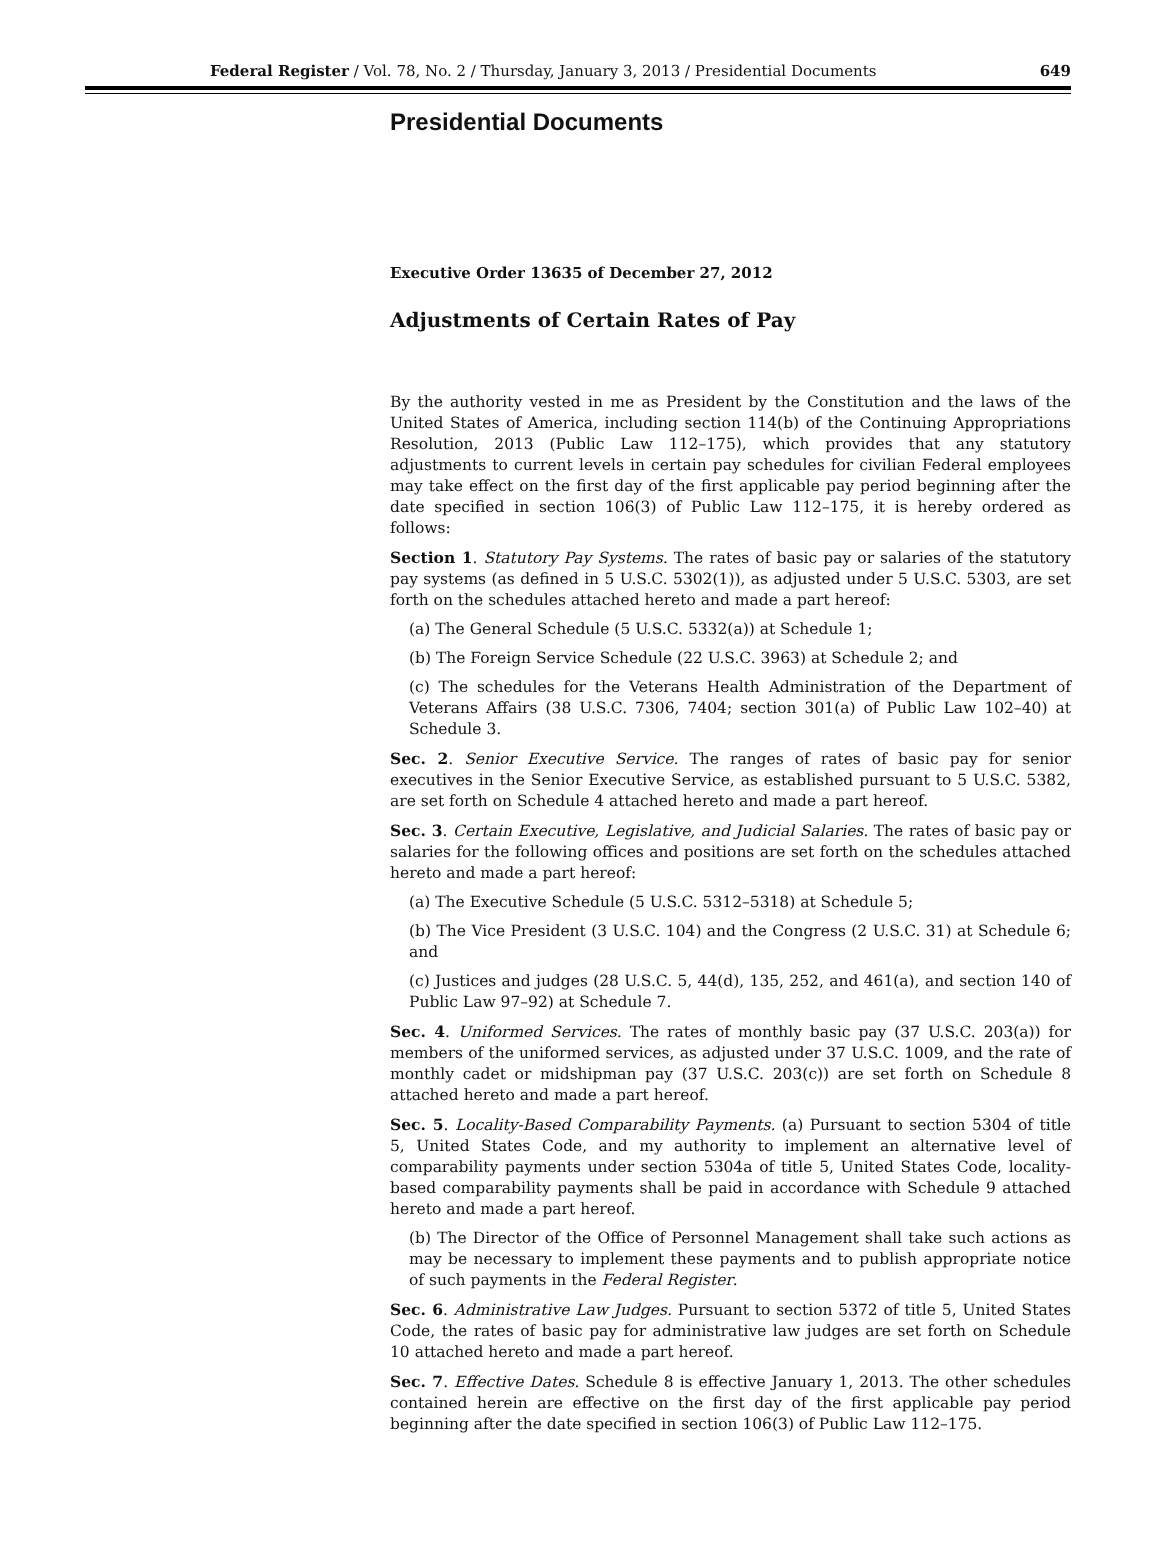Federal Register / Vol. 78, No. 2 / Thursday, January 3, 2013 / Presidential Documents 649
Presidential Documents
Executive Order 13635 of December 27, 2012
Adjustments of Certain Rates of Pay
By the authority vested in me as President by the Constitution and the laws of the United States of America, including section 114(b) of the Continuing Appropriations Resolution, 2013 (Public Law 112–175), which provides that any statutory adjustments to current levels in certain pay schedules for civilian Federal employees may take effect on the first day of the first applicable pay period beginning after the date specified in section 106(3) of Public Law 112–175, it is hereby ordered as follows:
Section 1. Statutory Pay Systems. The rates of basic pay or salaries of the statutory pay systems (as defined in 5 U.S.C. 5302(1)), as adjusted under 5 U.S.C. 5303, are set forth on the schedules attached hereto and made a part hereof:
(a) The General Schedule (5 U.S.C. 5332(a)) at Schedule 1;
(b) The Foreign Service Schedule (22 U.S.C. 3963) at Schedule 2; and
(c) The schedules for the Veterans Health Administration of the Department of Veterans Affairs (38 U.S.C. 7306, 7404; section 301(a) of Public Law 102–40) at Schedule 3.
Sec. 2. Senior Executive Service. The ranges of rates of basic pay for senior executives in the Senior Executive Service, as established pursuant to 5 U.S.C. 5382, are set forth on Schedule 4 attached hereto and made a part hereof.
Sec. 3. Certain Executive, Legislative, and Judicial Salaries. The rates of basic pay or salaries for the following offices and positions are set forth on the schedules attached hereto and made a part hereof:
(a) The Executive Schedule (5 U.S.C. 5312–5318) at Schedule 5;
(b) The Vice President (3 U.S.C. 104) and the Congress (2 U.S.C. 31) at Schedule 6; and
(c) Justices and judges (28 U.S.C. 5, 44(d), 135, 252, and 461(a), and section 140 of Public Law 97–92) at Schedule 7.
Sec. 4. Uniformed Services. The rates of monthly basic pay (37 U.S.C. 203(a)) for members of the uniformed services, as adjusted under 37 U.S.C. 1009, and the rate of monthly cadet or midshipman pay (37 U.S.C. 203(c)) are set forth on Schedule 8 attached hereto and made a part hereof.
Sec. 5. Locality-Based Comparability Payments. (a) Pursuant to section 5304 of title 5, United States Code, and my authority to implement an alternative level of comparability payments under section 5304a of title 5, United States Code, locality-based comparability payments shall be paid in accordance with Schedule 9 attached hereto and made a part hereof.
(b) The Director of the Office of Personnel Management shall take such actions as may be necessary to implement these payments and to publish appropriate notice of such payments in the Federal Register.
Sec. 6. Administrative Law Judges. Pursuant to section 5372 of title 5, United States Code, the rates of basic pay for administrative law judges are set forth on Schedule 10 attached hereto and made a part hereof.
Sec. 7. Effective Dates. Schedule 8 is effective January 1, 2013. The other schedules contained herein are effective on the first day of the first applicable pay period beginning after the date specified in section 106(3) of Public Law 112–175.